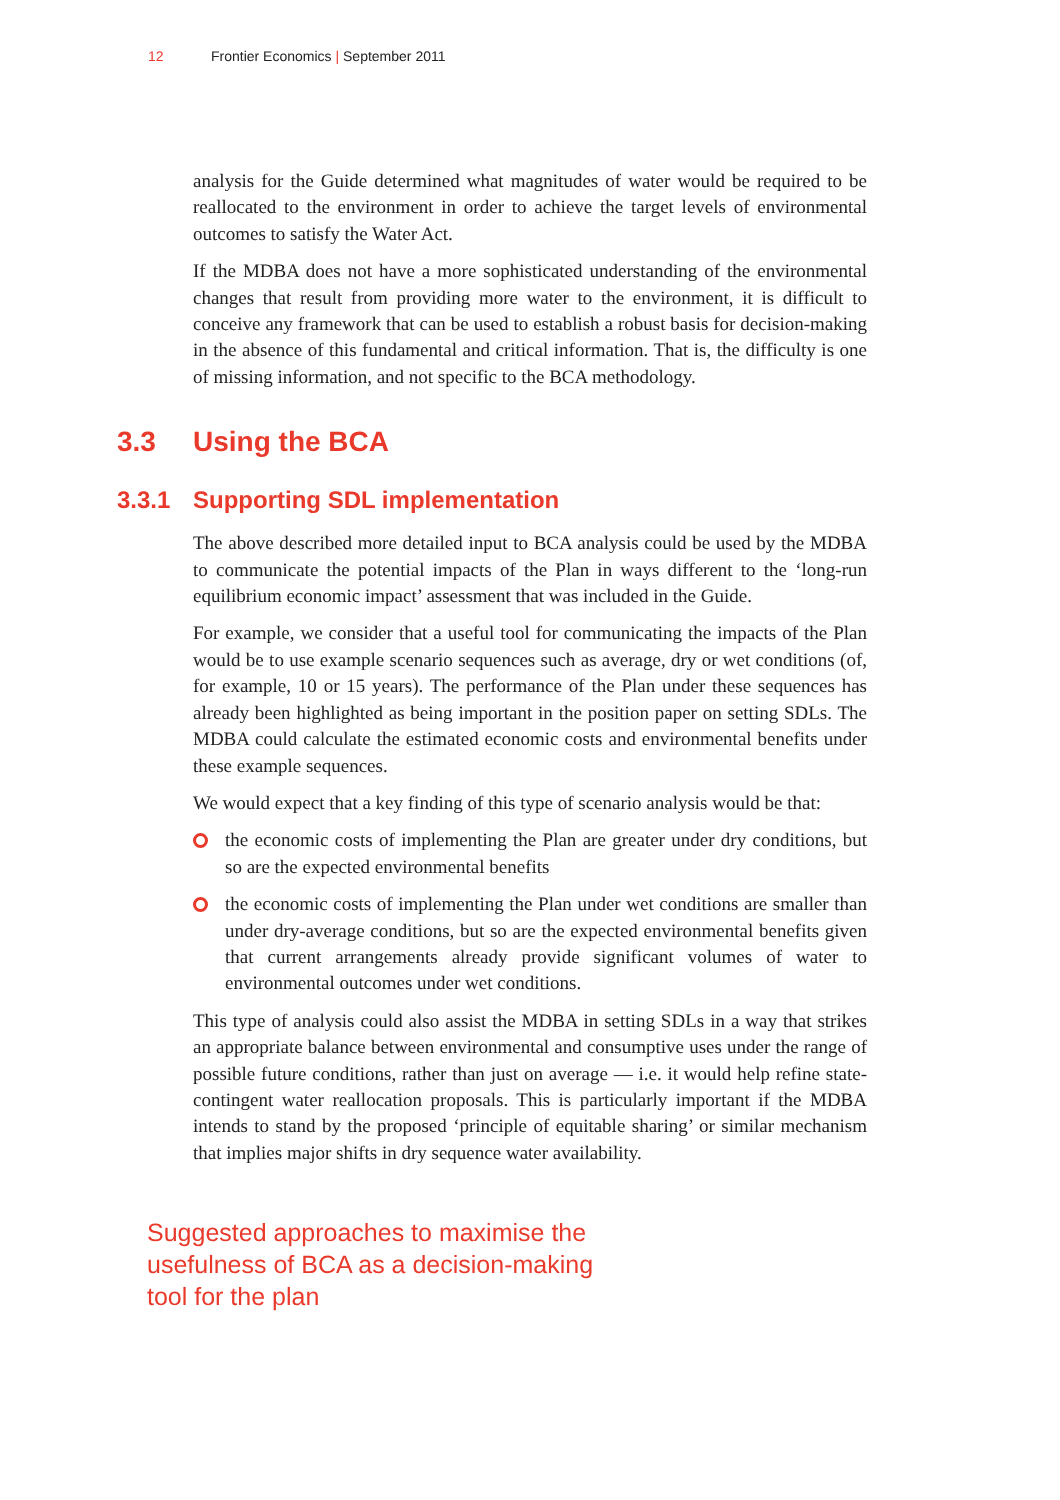12 Frontier Economics | September 2011
analysis for the Guide determined what magnitudes of water would be required to be reallocated to the environment in order to achieve the target levels of environmental outcomes to satisfy the Water Act.
If the MDBA does not have a more sophisticated understanding of the environmental changes that result from providing more water to the environment, it is difficult to conceive any framework that can be used to establish a robust basis for decision-making in the absence of this fundamental and critical information. That is, the difficulty is one of missing information, and not specific to the BCA methodology.
3.3 Using the BCA
3.3.1 Supporting SDL implementation
The above described more detailed input to BCA analysis could be used by the MDBA to communicate the potential impacts of the Plan in ways different to the ‘long-run equilibrium economic impact’ assessment that was included in the Guide.
For example, we consider that a useful tool for communicating the impacts of the Plan would be to use example scenario sequences such as average, dry or wet conditions (of, for example, 10 or 15 years). The performance of the Plan under these sequences has already been highlighted as being important in the position paper on setting SDLs. The MDBA could calculate the estimated economic costs and environmental benefits under these example sequences.
We would expect that a key finding of this type of scenario analysis would be that:
the economic costs of implementing the Plan are greater under dry conditions, but so are the expected environmental benefits
the economic costs of implementing the Plan under wet conditions are smaller than under dry-average conditions, but so are the expected environmental benefits given that current arrangements already provide significant volumes of water to environmental outcomes under wet conditions.
This type of analysis could also assist the MDBA in setting SDLs in a way that strikes an appropriate balance between environmental and consumptive uses under the range of possible future conditions, rather than just on average — i.e. it would help refine state-contingent water reallocation proposals. This is particularly important if the MDBA intends to stand by the proposed ‘principle of equitable sharing’ or similar mechanism that implies major shifts in dry sequence water availability.
Suggested approaches to maximise the
usefulness of BCA as a decision-making
tool for the plan